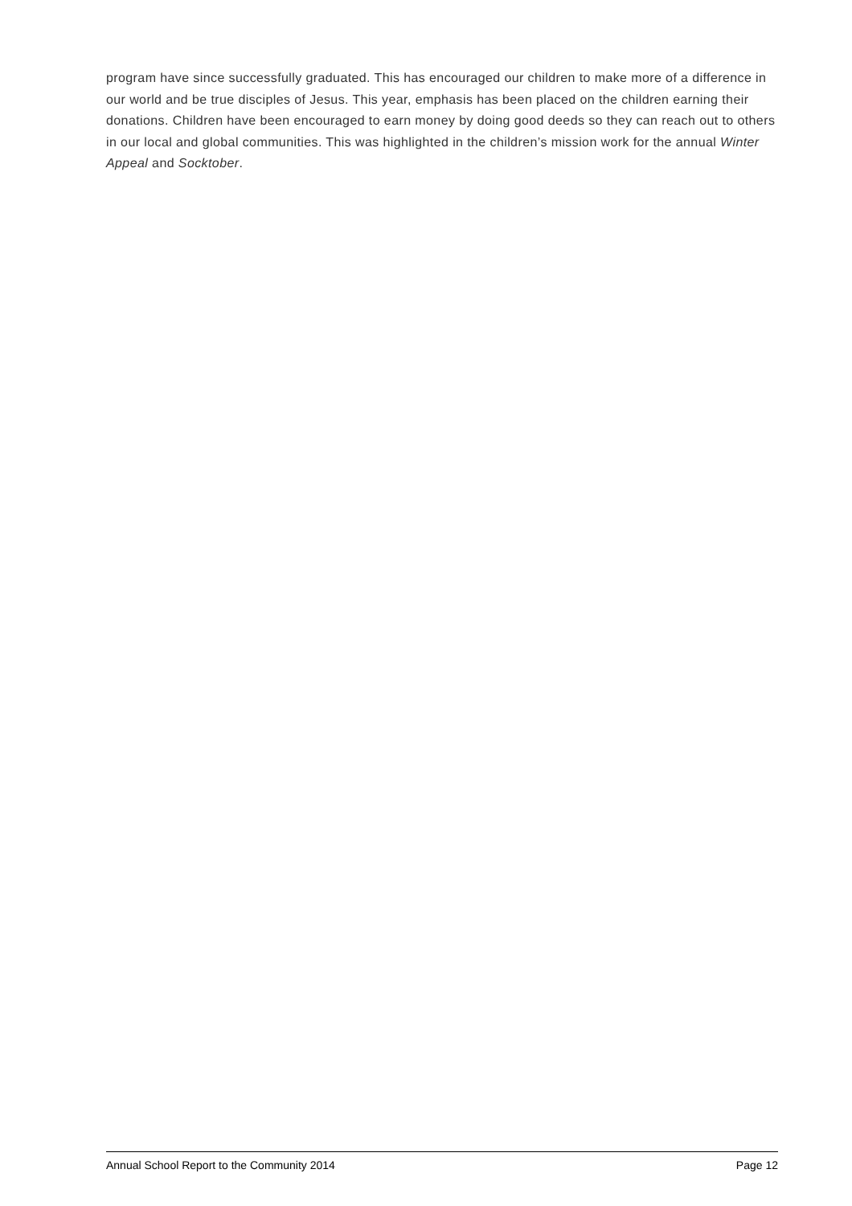program have since successfully graduated. This has encouraged our children to make more of a difference in our world and be true disciples of Jesus. This year, emphasis has been placed on the children earning their donations. Children have been encouraged to earn money by doing good deeds so they can reach out to others in our local and global communities. This was highlighted in the children’s mission work for the annual Winter Appeal and Socktober.
Annual School Report to the Community 2014 Page 12